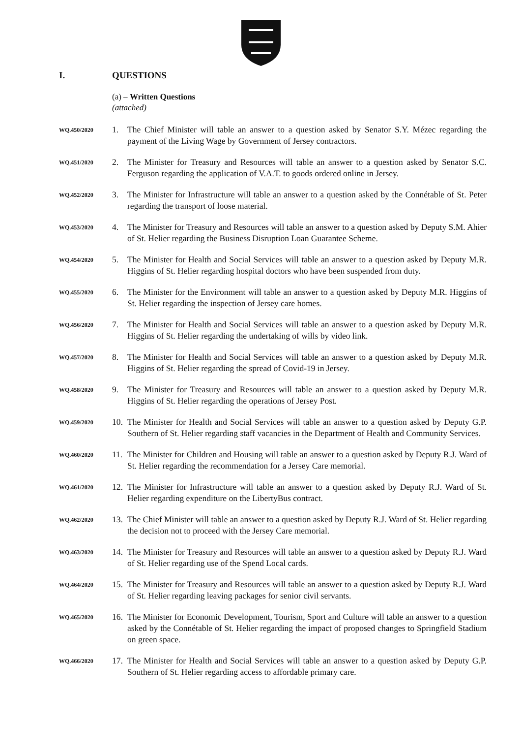I. QUESTIONS
(a) – Written Questions
(attached)
WQ.450/2020
1. The Chief Minister will table an answer to a question asked by Senator S.Y. Mézec regarding the payment of the Living Wage by Government of Jersey contractors.
WQ.451/2020
2. The Minister for Treasury and Resources will table an answer to a question asked by Senator S.C. Ferguson regarding the application of V.A.T. to goods ordered online in Jersey.
WQ.452/2020
3. The Minister for Infrastructure will table an answer to a question asked by the Connétable of St. Peter regarding the transport of loose material.
WQ.453/2020
4. The Minister for Treasury and Resources will table an answer to a question asked by Deputy S.M. Ahier of St. Helier regarding the Business Disruption Loan Guarantee Scheme.
WQ.454/2020
5. The Minister for Health and Social Services will table an answer to a question asked by Deputy M.R. Higgins of St. Helier regarding hospital doctors who have been suspended from duty.
WQ.455/2020
6. The Minister for the Environment will table an answer to a question asked by Deputy M.R. Higgins of St. Helier regarding the inspection of Jersey care homes.
WQ.456/2020
7. The Minister for Health and Social Services will table an answer to a question asked by Deputy M.R. Higgins of St. Helier regarding the undertaking of wills by video link.
WQ.457/2020
8. The Minister for Health and Social Services will table an answer to a question asked by Deputy M.R. Higgins of St. Helier regarding the spread of Covid-19 in Jersey.
WQ.458/2020
9. The Minister for Treasury and Resources will table an answer to a question asked by Deputy M.R. Higgins of St. Helier regarding the operations of Jersey Post.
WQ.459/2020
10.
The Minister for Health and Social Services will table an answer to a question asked by Deputy G.P. Southern of St. Helier regarding staff vacancies in the Department of Health and Community Services.
WQ.460/2020
11.
The Minister for Children and Housing will table an answer to a question asked by Deputy R.J. Ward of St. Helier regarding the recommendation for a Jersey Care memorial.
WQ.461/2020
12.
The Minister for Infrastructure will table an answer to a question asked by Deputy R.J. Ward of St. Helier regarding expenditure on the LibertyBus contract.
WQ.462/2020
13.
The Chief Minister will table an answer to a question asked by Deputy R.J. Ward of St. Helier regarding the decision not to proceed with the Jersey Care memorial.
WQ.463/2020
14.
The Minister for Treasury and Resources will table an answer to a question asked by Deputy R.J. Ward of St. Helier regarding use of the Spend Local cards.
WQ.464/2020
15.
The Minister for Treasury and Resources will table an answer to a question asked by Deputy R.J. Ward of St. Helier regarding leaving packages for senior civil servants.
WQ.465/2020
16.
The Minister for Economic Development, Tourism, Sport and Culture will table an answer to a question asked by the Connétable of St. Helier regarding the impact of proposed changes to Springfield Stadium on green space.
WQ.466/2020
17.
The Minister for Health and Social Services will table an answer to a question asked by Deputy G.P. Southern of St. Helier regarding access to affordable primary care.